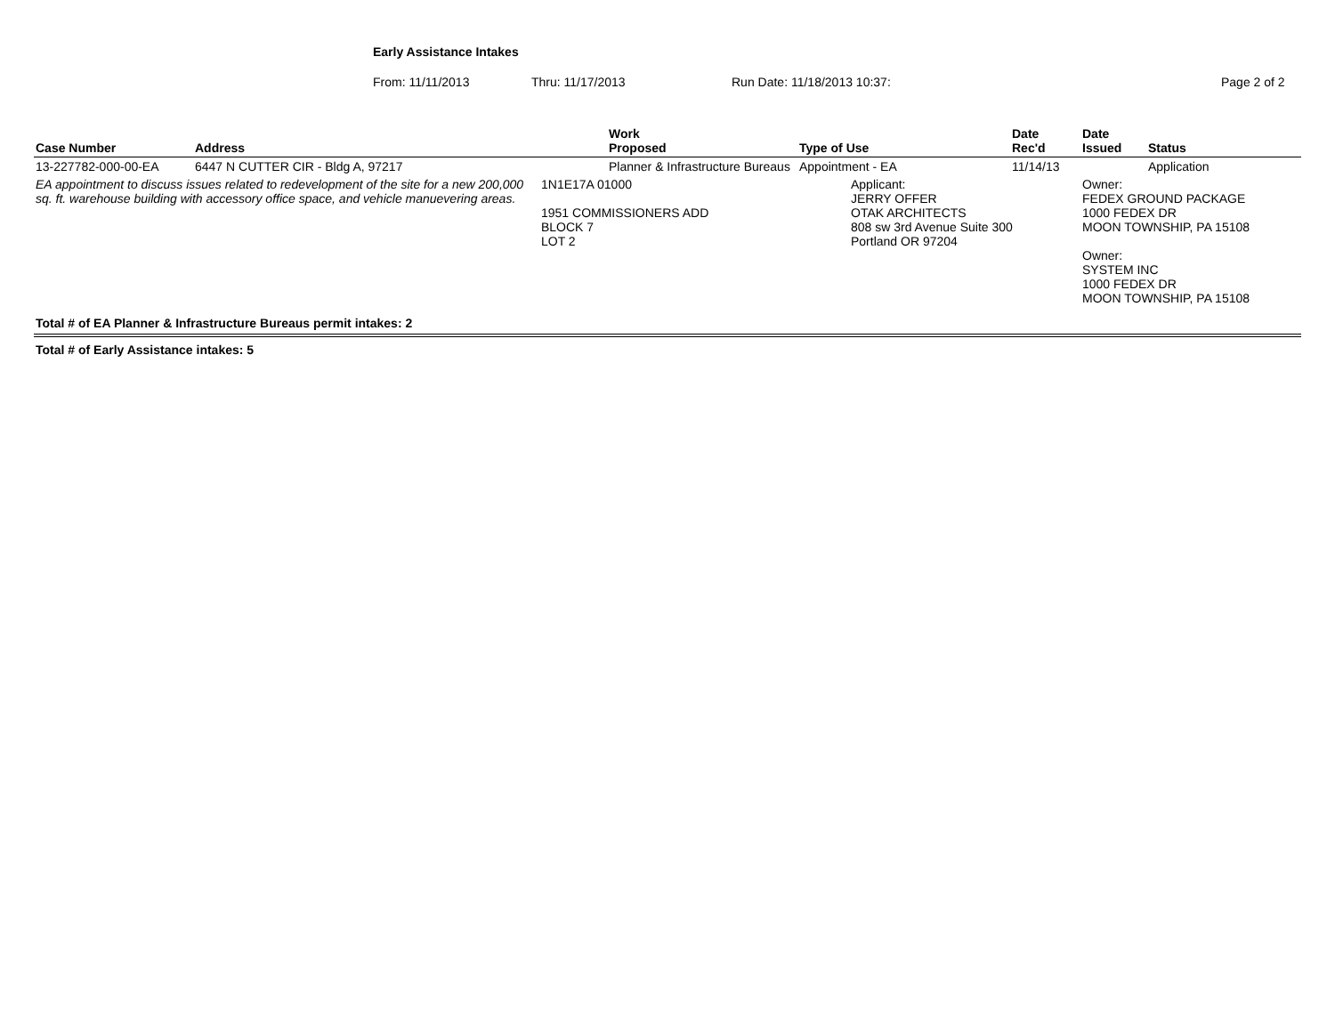Early Assistance Intakes
From: 11/11/2013 Thru: 11/17/2013 Run Date: 11/18/2013 10:37: Page 2 of 2
| Case Number | Address | Work Proposed | Type of Use | Date Rec'd | Date Issued | Status |
| --- | --- | --- | --- | --- | --- | --- |
| 13-227782-000-00-EA | 6447 N CUTTER CIR - Bldg A, 97217 | Planner & Infrastructure Bureaus | Appointment - EA | 11/14/13 | | Application |
| EA appointment to discuss issues related to redevelopment of the site for a new 200,000 sq. ft. warehouse building with accessory office space, and vehicle manuevering areas. | | 1N1E17A 01000 1951 COMMISSIONERS ADD BLOCK 7 LOT 2 | Applicant: JERRY OFFER OTAK ARCHITECTS 808 sw 3rd Avenue Suite 300 Portland OR 97204 | | Owner: FEDEX GROUND PACKAGE 1000 FEDEX DR MOON TOWNSHIP, PA 15108 Owner: SYSTEM INC 1000 FEDEX DR MOON TOWNSHIP, PA 15108 | |
Total # of EA Planner & Infrastructure Bureaus permit intakes: 2
Total # of Early Assistance intakes: 5